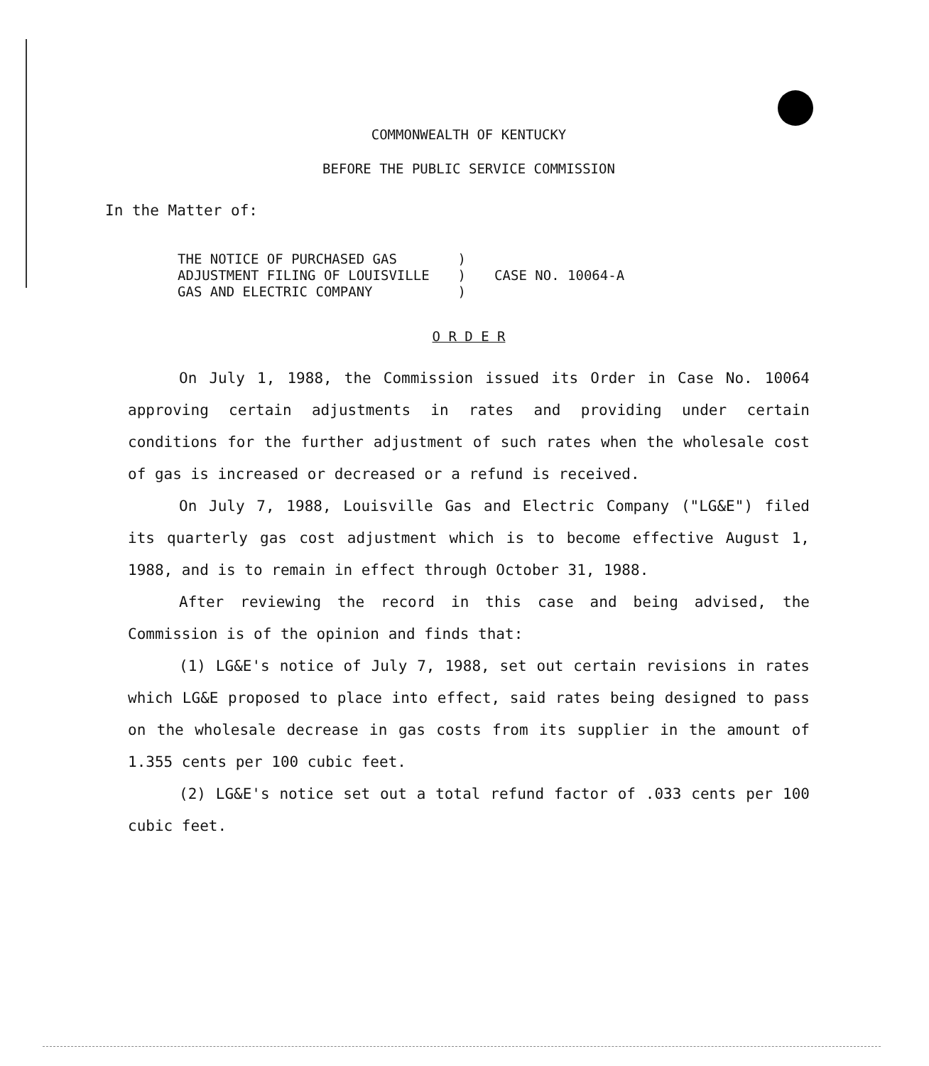COMMONWEALTH OF KENTUCKY
BEFORE THE PUBLIC SERVICE COMMISSION
In the Matter of:
| THE NOTICE OF PURCHASED GAS ADJUSTMENT FILING OF LOUISVILLE GAS AND ELECTRIC COMPANY | ) ) ) | CASE NO. 10064-A |
O R D E R
On July 1, 1988, the Commission issued its Order in Case No. 10064 approving certain adjustments in rates and providing under certain conditions for the further adjustment of such rates when the wholesale cost of gas is increased or decreased or a refund is received.
On July 7, 1988, Louisville Gas and Electric Company ("LG&E") filed its quarterly gas cost adjustment which is to become effective August 1, 1988, and is to remain in effect through October 31, 1988.
After reviewing the record in this case and being advised, the Commission is of the opinion and finds that:
(1) LG&E's notice of July 7, 1988, set out certain revisions in rates which LG&E proposed to place into effect, said rates being designed to pass on the wholesale decrease in gas costs from its supplier in the amount of 1.355 cents per 100 cubic feet.
(2) LG&E's notice set out a total refund factor of .033 cents per 100 cubic feet.